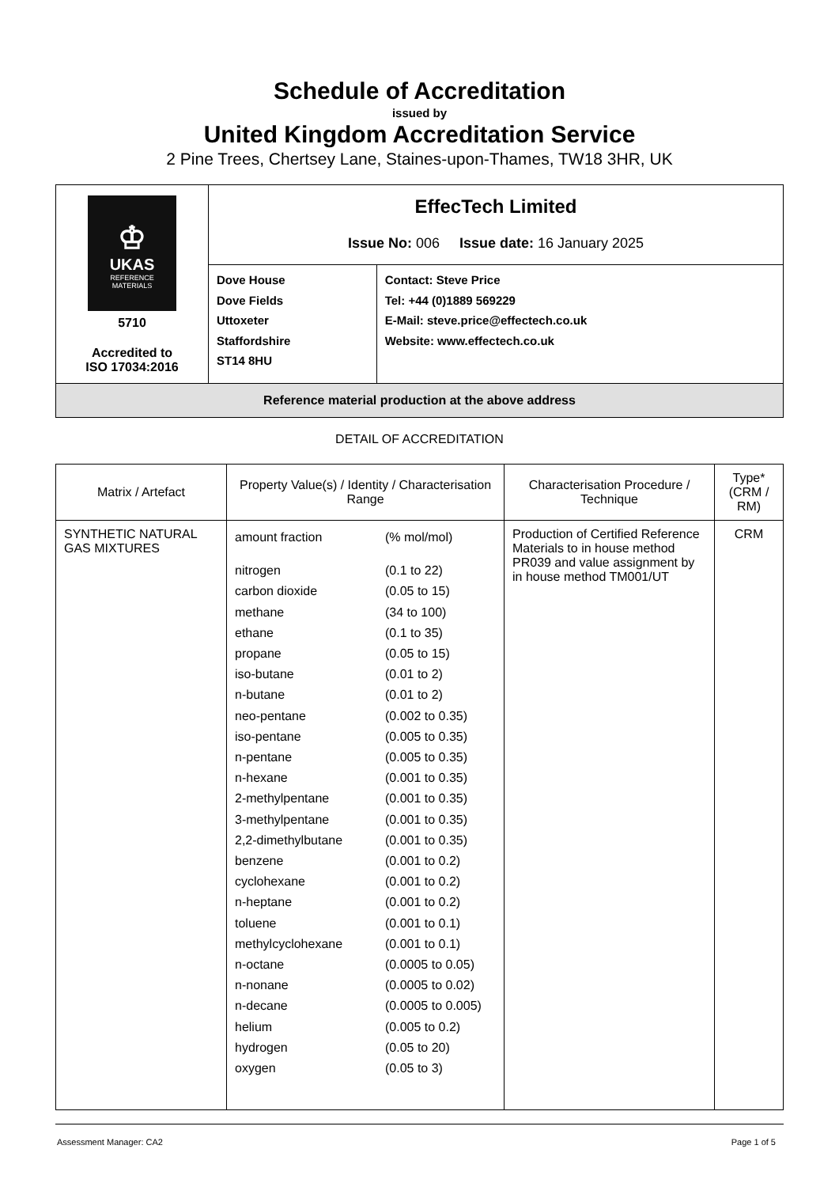Schedule of Accreditation
issued by
United Kingdom Accreditation Service
2 Pine Trees, Chertsey Lane, Staines-upon-Thames, TW18 3HR, UK
| ♔ UKAS REFERENCE MATERIALS 5710 Accredited to ISO 17034:2016 | EffecTech Limited Issue No: 006 Issue date: 16 January 2025 | |
| | Dove House Dove Fields Uttoxeter Staffordshire ST14 8HU | Contact: Steve Price Tel: +44 (0)1889 569229 E-Mail: steve.price@effectech.co.uk Website: www.effectech.co.uk |
| Reference material production at the above address | | |
DETAIL OF ACCREDITATION
| Matrix / Artefact | Property Value(s) / Identity / Characterisation Range | Characterisation Procedure / Technique | Type* (CRM / RM) |
| --- | --- | --- | --- |
| SYNTHETIC NATURAL GAS MIXTURES | / amount fraction / (% mol/mol) / / nitrogen / (0.1 to 22) / / carbon dioxide / (0.05 to 15) / / methane / (34 to 100) / / ethane / (0.1 to 35) / / propane / (0.05 to 15) / / iso-butane / (0.01 to 2) / / n-butane / (0.01 to 2) / / neo-pentane / (0.002 to 0.35) / / iso-pentane / (0.005 to 0.35) / / n-pentane / (0.005 to 0.35) / / n-hexane / (0.001 to 0.35) / / 2-methylpentane / (0.001 to 0.35) / / 3-methylpentane / (0.001 to 0.35) / / 2,2-dimethylbutane / (0.001 to 0.35) / / benzene / (0.001 to 0.2) / / cyclohexane / (0.001 to 0.2) / / n-heptane / (0.001 to 0.2) / / toluene / (0.001 to 0.1) / / methylcyclohexane / (0.001 to 0.1) / / n-octane / (0.0005 to 0.05) / / n-nonane / (0.0005 to 0.02) / / n-decane / (0.0005 to 0.005) / / helium / (0.005 to 0.2) / / hydrogen / (0.05 to 20) / / oxygen / (0.05 to 3) / | Production of Certified Reference Materials to in house method PR039 and value assignment by in house method TM001/UT | CRM |
Assessment Manager: CA2 Page 1 of 5